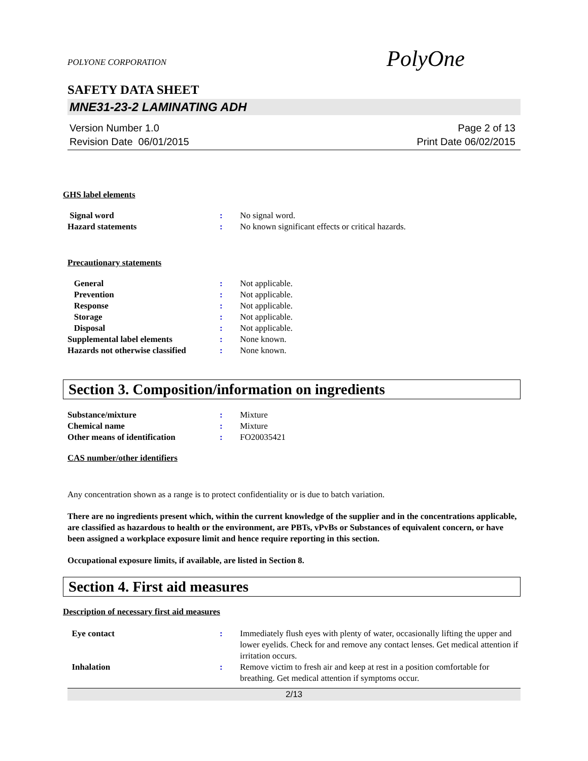POLYONE CORPORATION
PolyOne
SAFETY DATA SHEET
MNE31-23-2 LAMINATING ADH
Version Number 1.0
Revision Date 06/01/2015
Page 2 of 13
Print Date 06/02/2015
GHS label elements
Signal word : No signal word.
Hazard statements : No known significant effects or critical hazards.
Precautionary statements
General : Not applicable.
Prevention : Not applicable.
Response : Not applicable.
Storage : Not applicable.
Disposal : Not applicable.
Supplemental label elements : None known.
Hazards not otherwise classified
: None known.
Section 3. Composition/information on ingredients
Substance/mixture : Mixture
Chemical name : Mixture
Other means of identification : FO20035421
CAS number/other identifiers
Any concentration shown as a range is to protect confidentiality or is due to batch variation.
There are no ingredients present which, within the current knowledge of the supplier and in the concentrations applicable, are classified as hazardous to health or the environment, are PBTs, vPvBs or Substances of equivalent concern, or have been assigned a workplace exposure limit and hence require reporting in this section.
Occupational exposure limits, if available, are listed in Section 8.
Section 4. First aid measures
Description of necessary first aid measures
Eye contact : Immediately flush eyes with plenty of water, occasionally lifting the upper and lower eyelids. Check for and remove any contact lenses. Get medical attention if irritation occurs.
Inhalation : Remove victim to fresh air and keep at rest in a position comfortable for breathing. Get medical attention if symptoms occur.
2/13